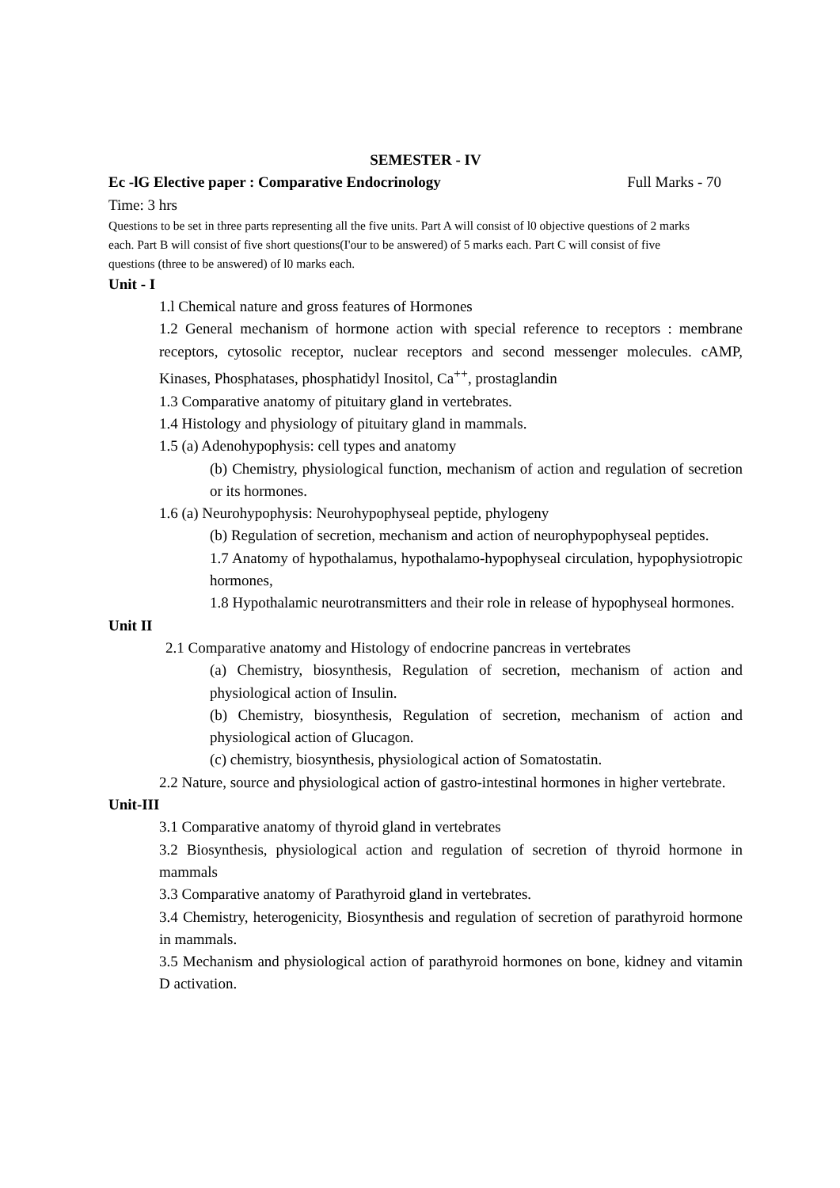SEMESTER - IV
Ec -lG Elective paper : Comparative Endocrinology Full Marks - 70
Time: 3 hrs
Questions to be set in three parts representing all the five units. Part A will consist of l0 objective questions of 2 marks each. Part B will consist of five short questions(I'our to be answered) of 5 marks each. Part C will consist of five questions (three to be answered) of l0 marks each.
Unit - I
1.l Chemical nature and gross features of Hormones
1.2 General mechanism of hormone action with special reference to receptors : membrane receptors, cytosolic receptor, nuclear receptors and second messenger molecules. cAMP, Kinases, Phosphatases, phosphatidyl Inositol, Ca<sup>++</sup>, prostaglandin
1.3 Comparative anatomy of pituitary gland in vertebrates.
1.4 Histology and physiology of pituitary gland in mammals.
1.5 (a) Adenohypophysis: cell types and anatomy
(b) Chemistry, physiological function, mechanism of action and regulation of secretion or its hormones.
1.6 (a) Neurohypophysis: Neurohypophyseal peptide, phylogeny
(b) Regulation of secretion, mechanism and action of neurophypophyseal peptides.
1.7 Anatomy of hypothalamus, hypothalamo-hypophyseal circulation, hypophysiotropic hormones,
1.8 Hypothalamic neurotransmitters and their role in release of hypophyseal hormones.
Unit II
2.1 Comparative anatomy and Histology of endocrine pancreas in vertebrates
(a) Chemistry, biosynthesis, Regulation of secretion, mechanism of action and physiological action of Insulin.
(b) Chemistry, biosynthesis, Regulation of secretion, mechanism of action and physiological action of Glucagon.
(c) chemistry, biosynthesis, physiological action of Somatostatin.
2.2 Nature, source and physiological action of gastro-intestinal hormones in higher vertebrate.
Unit-III
3.1 Comparative anatomy of thyroid gland in vertebrates
3.2 Biosynthesis, physiological action and regulation of secretion of thyroid hormone in mammals
3.3 Comparative anatomy of Parathyroid gland in vertebrates.
3.4 Chemistry, heterogenicity, Biosynthesis and regulation of secretion of parathyroid hormone in mammals.
3.5 Mechanism and physiological action of parathyroid hormones on bone, kidney and vitamin D activation.